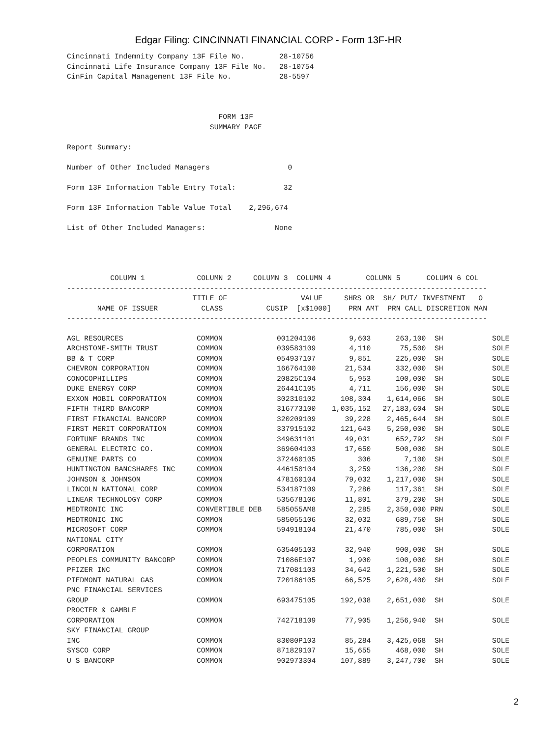Edgar Filing: CINCINNATI FINANCIAL CORP - Form 13F-HR
Cincinnati Indemnity Company 13F File No.        28-10756
Cincinnati Life Insurance Company 13F File No.   28-10754
CinFin Capital Management 13F File No.           28-5597



                                   FORM 13F
                                 SUMMARY PAGE

Report Summary:

Number of Other Included Managers                  0

Form 13F Information Table Entry Total:           32

Form 13F Information Table Value Total    2,296,674

List of Other Included Managers:                None




          COLUMN 1            COLUMN 2     COLUMN 3  COLUMN 4        COLUMN 5      COLUMN 6 COL
-------------------------------------------------------------------------------------------------
                             TITLE OF                 VALUE     SHRS OR  SH/ PUT/ INVESTMENT   O
       NAME OF ISSUER          CLASS          CUSIP  [x$1000]    PRN AMT  PRN CALL DISCRETION MAN
-------------------------------------------------------------------------------------------------
| AGL RESOURCES | COMMON | 001204106 | 9,603 | 263,100 | SH | SOLE |
| ARCHSTONE-SMITH TRUST | COMMON | 039583109 | 4,110 | 75,500 | SH | SOLE |
| BB & T CORP | COMMON | 054937107 | 9,851 | 225,000 | SH | SOLE |
| CHEVRON CORPORATION | COMMON | 166764100 | 21,534 | 332,000 | SH | SOLE |
| CONOCOPHILLIPS | COMMON | 20825C104 | 5,953 | 100,000 | SH | SOLE |
| DUKE ENERGY CORP | COMMON | 26441C105 | 4,711 | 156,000 | SH | SOLE |
| EXXON MOBIL CORPORATION | COMMON | 30231G102 | 108,304 | 1,614,066 | SH | SOLE |
| FIFTH THIRD BANCORP | COMMON | 316773100 | 1,035,152 | 27,183,604 | SH | SOLE |
| FIRST FINANCIAL BANCORP | COMMON | 320209109 | 39,228 | 2,465,644 | SH | SOLE |
| FIRST MERIT CORPORATION | COMMON | 337915102 | 121,643 | 5,250,000 | SH | SOLE |
| FORTUNE BRANDS INC | COMMON | 349631101 | 49,031 | 652,792 | SH | SOLE |
| GENERAL ELECTRIC CO. | COMMON | 369604103 | 17,650 | 500,000 | SH | SOLE |
| GENUINE PARTS CO | COMMON | 372460105 | 306 | 7,100 | SH | SOLE |
| HUNTINGTON BANCSHARES INC | COMMON | 446150104 | 3,259 | 136,200 | SH | SOLE |
| JOHNSON & JOHNSON | COMMON | 478160104 | 79,032 | 1,217,000 | SH | SOLE |
| LINCOLN NATIONAL CORP | COMMON | 534187109 | 7,286 | 117,361 | SH | SOLE |
| LINEAR TECHNOLOGY CORP | COMMON | 535678106 | 11,801 | 379,200 | SH | SOLE |
| MEDTRONIC INC | CONVERTIBLE DEB | 585055AM8 | 2,285 | 2,350,000 | PRN | SOLE |
| MEDTRONIC INC | COMMON | 585055106 | 32,032 | 689,750 | SH | SOLE |
| MICROSOFT CORP | COMMON | 594918104 | 21,470 | 785,000 | SH | SOLE |
| NATIONAL CITY | | | | | | |
| CORPORATION | COMMON | 635405103 | 32,940 | 900,000 | SH | SOLE |
| PEOPLES COMMUNITY BANCORP | COMMON | 71086E107 | 1,900 | 100,000 | SH | SOLE |
| PFIZER INC | COMMON | 717081103 | 34,642 | 1,221,500 | SH | SOLE |
| PIEDMONT NATURAL GAS | COMMON | 720186105 | 66,525 | 2,628,400 | SH | SOLE |
| PNC FINANCIAL SERVICES | | | | | | |
| GROUP | COMMON | 693475105 | 192,038 | 2,651,000 | SH | SOLE |
| PROCTER & GAMBLE | | | | | | |
| CORPORATION | COMMON | 742718109 | 77,905 | 1,256,940 | SH | SOLE |
| SKY FINANCIAL GROUP | | | | | | |
| INC | COMMON | 83080P103 | 85,284 | 3,425,068 | SH | SOLE |
| SYSCO CORP | COMMON | 871829107 | 15,655 | 468,000 | SH | SOLE |
| U S BANCORP | COMMON | 902973304 | 107,889 | 3,247,700 | SH | SOLE |
2